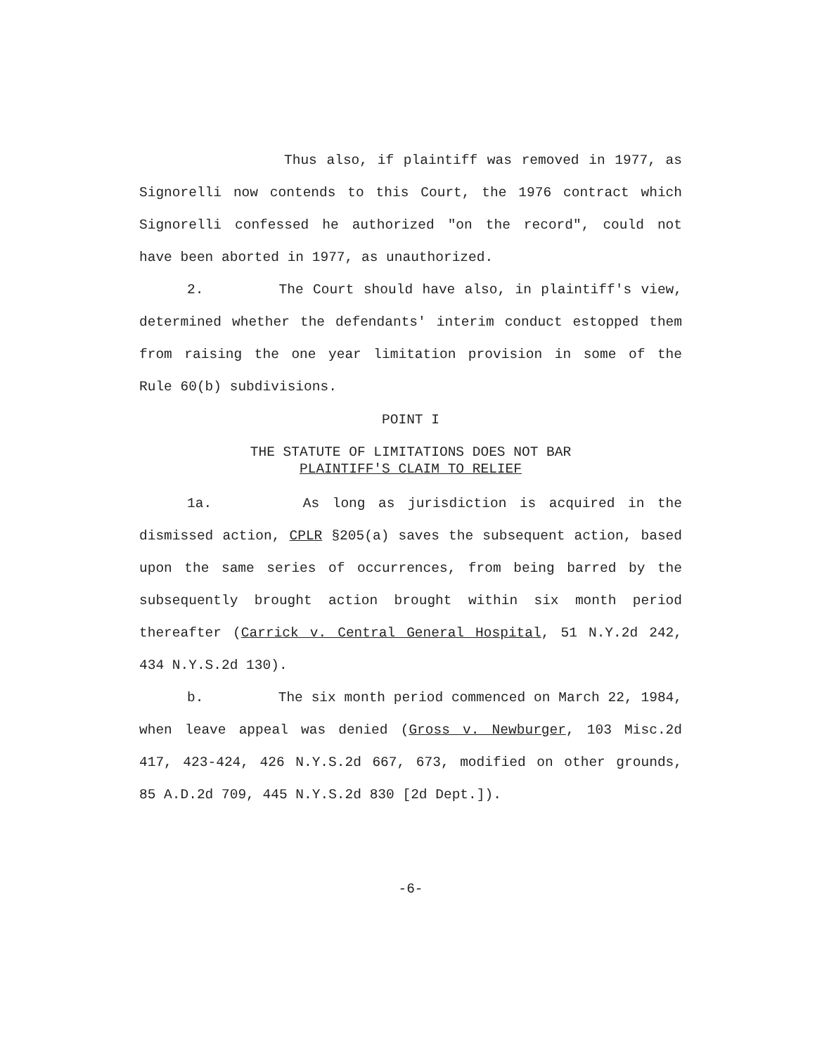Thus also, if plaintiff was removed in 1977, as Signorelli now contends to this Court, the 1976 contract which Signorelli confessed he authorized "on the record", could not have been aborted in 1977, as unauthorized.
2. The Court should have also, in plaintiff's view, determined whether the defendants' interim conduct estopped them from raising the one year limitation provision in some of the Rule 60(b) subdivisions.
POINT I
THE STATUTE OF LIMITATIONS DOES NOT BAR
PLAINTIFF'S CLAIM TO RELIEF
1a. As long as jurisdiction is acquired in the dismissed action, CPLR §205(a) saves the subsequent action, based upon the same series of occurrences, from being barred by the subsequently brought action brought within six month period thereafter (Carrick v. Central General Hospital, 51 N.Y.2d 242, 434 N.Y.S.2d 130).
b. The six month period commenced on March 22, 1984, when leave appeal was denied (Gross v. Newburger, 103 Misc.2d 417, 423-424, 426 N.Y.S.2d 667, 673, modified on other grounds, 85 A.D.2d 709, 445 N.Y.S.2d 830 [2d Dept.]).
-6-